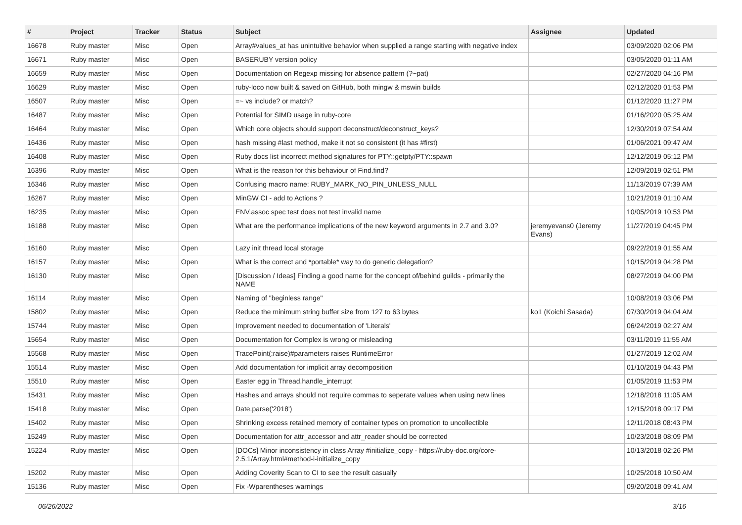| # | Project | Tracker | Status | Subject | Assignee | Updated |
| --- | --- | --- | --- | --- | --- | --- |
| 16678 | Ruby master | Misc | Open | Array#values_at has unintuitive behavior when supplied a range starting with negative index | | 03/09/2020 02:06 PM |
| 16671 | Ruby master | Misc | Open | BASERUBY version policy | | 03/05/2020 01:11 AM |
| 16659 | Ruby master | Misc | Open | Documentation on Regexp missing for absence pattern (?~pat) | | 02/27/2020 04:16 PM |
| 16629 | Ruby master | Misc | Open | ruby-loco now built & saved on GitHub, both mingw & mswin builds | | 02/12/2020 01:53 PM |
| 16507 | Ruby master | Misc | Open | =~ vs include? or match? | | 01/12/2020 11:27 PM |
| 16487 | Ruby master | Misc | Open | Potential for SIMD usage in ruby-core | | 01/16/2020 05:25 AM |
| 16464 | Ruby master | Misc | Open | Which core objects should support deconstruct/deconstruct_keys? | | 12/30/2019 07:54 AM |
| 16436 | Ruby master | Misc | Open | hash missing #last method, make it not so consistent (it has #first) | | 01/06/2021 09:47 AM |
| 16408 | Ruby master | Misc | Open | Ruby docs list incorrect method signatures for PTY::getpty/PTY::spawn | | 12/12/2019 05:12 PM |
| 16396 | Ruby master | Misc | Open | What is the reason for this behaviour of Find.find? | | 12/09/2019 02:51 PM |
| 16346 | Ruby master | Misc | Open | Confusing macro name: RUBY_MARK_NO_PIN_UNLESS_NULL | | 11/13/2019 07:39 AM |
| 16267 | Ruby master | Misc | Open | MinGW CI - add to Actions ? | | 10/21/2019 01:10 AM |
| 16235 | Ruby master | Misc | Open | ENV.assoc spec test does not test invalid name | | 10/05/2019 10:53 PM |
| 16188 | Ruby master | Misc | Open | What are the performance implications of the new keyword arguments in 2.7 and 3.0? | jeremyevans0 (Jeremy Evans) | 11/27/2019 04:45 PM |
| 16160 | Ruby master | Misc | Open | Lazy init thread local storage | | 09/22/2019 01:55 AM |
| 16157 | Ruby master | Misc | Open | What is the correct and *portable* way to do generic delegation? | | 10/15/2019 04:28 PM |
| 16130 | Ruby master | Misc | Open | [Discussion / Ideas] Finding a good name for the concept of/behind guilds - primarily the NAME | | 08/27/2019 04:00 PM |
| 16114 | Ruby master | Misc | Open | Naming of "beginless range" | | 10/08/2019 03:06 PM |
| 15802 | Ruby master | Misc | Open | Reduce the minimum string buffer size from 127 to 63 bytes | ko1 (Koichi Sasada) | 07/30/2019 04:04 AM |
| 15744 | Ruby master | Misc | Open | Improvement needed to documentation of 'Literals' | | 06/24/2019 02:27 AM |
| 15654 | Ruby master | Misc | Open | Documentation for Complex is wrong or misleading | | 03/11/2019 11:55 AM |
| 15568 | Ruby master | Misc | Open | TracePoint(:raise)#parameters raises RuntimeError | | 01/27/2019 12:02 AM |
| 15514 | Ruby master | Misc | Open | Add documentation for implicit array decomposition | | 01/10/2019 04:43 PM |
| 15510 | Ruby master | Misc | Open | Easter egg in Thread.handle_interrupt | | 01/05/2019 11:53 PM |
| 15431 | Ruby master | Misc | Open | Hashes and arrays should not require commas to seperate values when using new lines | | 12/18/2018 11:05 AM |
| 15418 | Ruby master | Misc | Open | Date.parse('2018') | | 12/15/2018 09:17 PM |
| 15402 | Ruby master | Misc | Open | Shrinking excess retained memory of container types on promotion to uncollectible | | 12/11/2018 08:43 PM |
| 15249 | Ruby master | Misc | Open | Documentation for attr_accessor and attr_reader should be corrected | | 10/23/2018 08:09 PM |
| 15224 | Ruby master | Misc | Open | [DOCs] Minor inconsistency in class Array #initialize_copy - https://ruby-doc.org/core-2.5.1/Array.html#method-i-initialize_copy | | 10/13/2018 02:26 PM |
| 15202 | Ruby master | Misc | Open | Adding Coverity Scan to CI to see the result casually | | 10/25/2018 10:50 AM |
| 15136 | Ruby master | Misc | Open | Fix -Wparentheses warnings | | 09/20/2018 09:41 AM |
06/26/2022 3/16